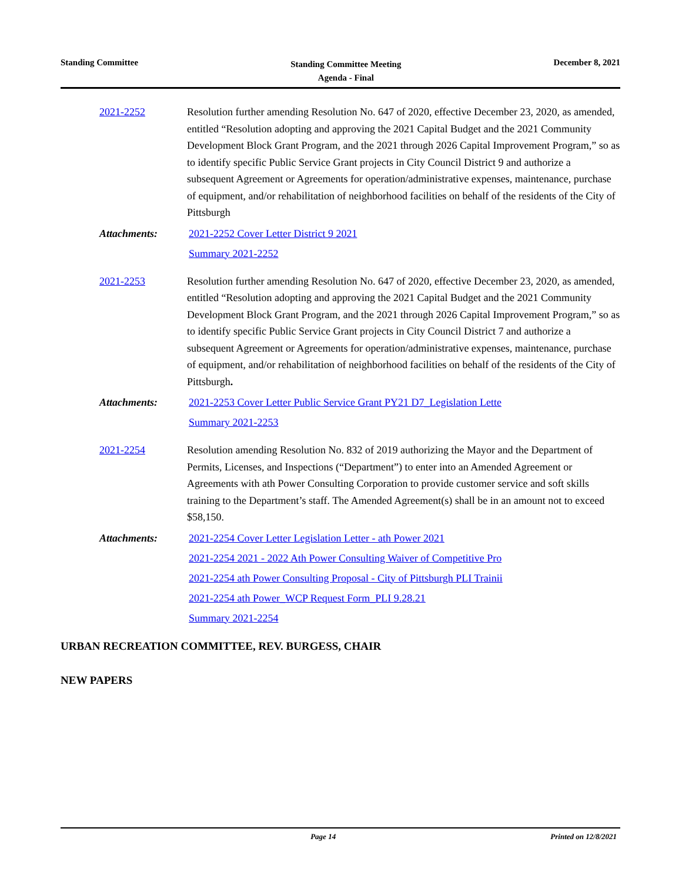Standing Committee
Standing Committee Meeting
Agenda - Final
December 8, 2021
2021-2252 Resolution further amending Resolution No. 647 of 2020, effective December 23, 2020, as amended, entitled “Resolution adopting and approving the 2021 Capital Budget and the 2021 Community Development Block Grant Program, and the 2021 through 2026 Capital Improvement Program,” so as to identify specific Public Service Grant projects in City Council District 9 and authorize a subsequent Agreement or Agreements for operation/administrative expenses, maintenance, purchase of equipment, and/or rehabilitation of neighborhood facilities on behalf of the residents of the City of Pittsburgh
Attachments: 2021-2252 Cover Letter District 9 2021
Summary 2021-2252
2021-2253 Resolution further amending Resolution No. 647 of 2020, effective December 23, 2020, as amended, entitled “Resolution adopting and approving the 2021 Capital Budget and the 2021 Community Development Block Grant Program, and the 2021 through 2026 Capital Improvement Program,” so as to identify specific Public Service Grant projects in City Council District 7 and authorize a subsequent Agreement or Agreements for operation/administrative expenses, maintenance, purchase of equipment, and/or rehabilitation of neighborhood facilities on behalf of the residents of the City of Pittsburgh.
Attachments: 2021-2253 Cover Letter Public Service Grant PY21 D7_Legislation Lette
Summary 2021-2253
2021-2254 Resolution amending Resolution No. 832 of 2019 authorizing the Mayor and the Department of Permits, Licenses, and Inspections (“Department”) to enter into an Amended Agreement or Agreements with ath Power Consulting Corporation to provide customer service and soft skills training to the Department’s staff. The Amended Agreement(s) shall be in an amount not to exceed $58,150.
Attachments: 2021-2254 Cover Letter Legislation Letter - ath Power 2021
2021-2254 2021 - 2022 Ath Power Consulting Waiver of Competitive Pro
2021-2254 ath Power Consulting Proposal - City of Pittsburgh PLI Trainii
2021-2254 ath Power_WCP Request Form_PLI 9.28.21
Summary 2021-2254
URBAN RECREATION COMMITTEE, REV. BURGESS, CHAIR
NEW PAPERS
Page 14 Printed on 12/8/2021